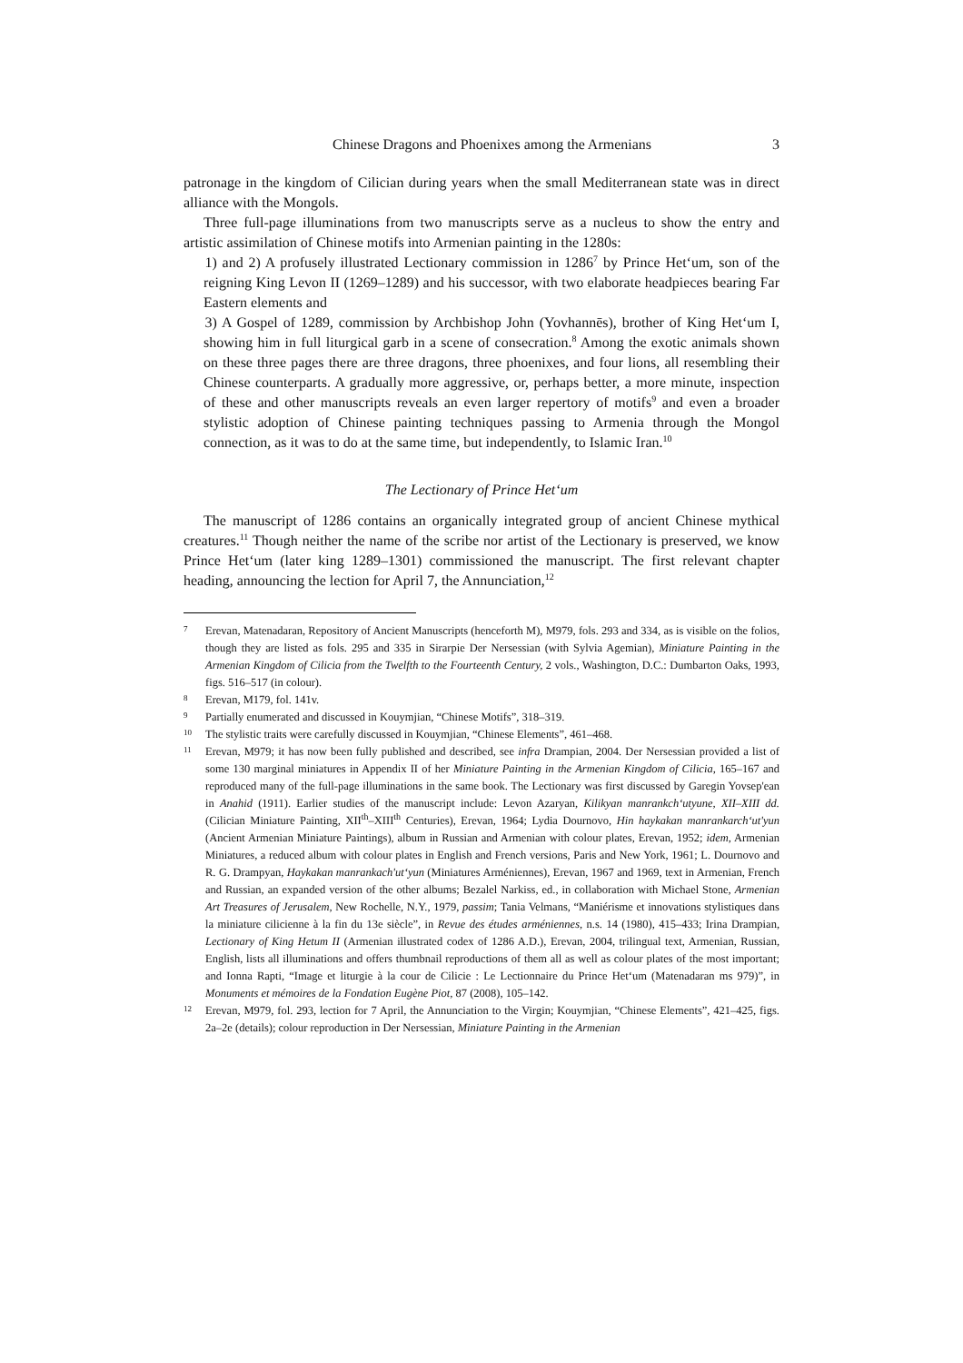Chinese Dragons and Phoenixes among the Armenians 3
patronage in the kingdom of Cilician during years when the small Mediterranean state was in direct alliance with the Mongols.
Three full-page illuminations from two manuscripts serve as a nucleus to show the entry and artistic assimilation of Chinese motifs into Armenian painting in the 1280s:
1) and 2) A profusely illustrated Lectionary commission in 1286<sup>7</sup> by Prince Het‘um, son of the reigning King Levon II (1269–1289) and his successor, with two elaborate headpieces bearing Far Eastern elements and
3) A Gospel of 1289, commission by Archbishop John (Yovhannēs), brother of King Het‘um I, showing him in full liturgical garb in a scene of consecration.<sup>8</sup> Among the exotic animals shown on these three pages there are three dragons, three phoenixes, and four lions, all resembling their Chinese counterparts. A gradually more aggressive, or, perhaps better, a more minute, inspection of these and other manuscripts reveals an even larger repertory of motifs<sup>9</sup> and even a broader stylistic adoption of Chinese painting techniques passing to Armenia through the Mongol connection, as it was to do at the same time, but independently, to Islamic Iran.<sup>10</sup>
The Lectionary of Prince Het‘um
The manuscript of 1286 contains an organically integrated group of ancient Chinese mythical creatures.<sup>11</sup> Though neither the name of the scribe nor artist of the Lectionary is preserved, we know Prince Het‘um (later king 1289–1301) commissioned the manuscript. The first relevant chapter heading, announcing the lection for April 7, the Annunciation,<sup>12</sup>
7 Erevan, Matenadaran, Repository of Ancient Manuscripts (henceforth M), M979, fols. 293 and 334, as is visible on the folios, though they are listed as fols. 295 and 335 in Sirarpie Der Nersessian (with Sylvia Agemian), Miniature Painting in the Armenian Kingdom of Cilicia from the Twelfth to the Fourteenth Century, 2 vols., Washington, D.C.: Dumbarton Oaks, 1993, figs. 516–517 (in colour).
8 Erevan, M179, fol. 141v.
9 Partially enumerated and discussed in Kouymjian, “Chinese Motifs”, 318–319.
10 The stylistic traits were carefully discussed in Kouymjian, “Chinese Elements”, 461–468.
11 Erevan, M979; it has now been fully published and described, see infra Drampian, 2004. Der Nersessian provided a list of some 130 marginal miniatures in Appendix II of her Miniature Painting in the Armenian Kingdom of Cilicia, 165–167 and reproduced many of the full-page illuminations in the same book. The Lectionary was first discussed by Garegin Yovsep'ean in Anahid (1911). Earlier studies of the manuscript include: Levon Azaryan, Kilikyan manrankch‘utyune, XII–XIII dd. (Cilician Miniature Painting, XII<sup>th</sup>–XIII<sup>th</sup> Centuries), Erevan, 1964; Lydia Dournovo, Hin haykakan manrankarch‘ut'yun (Ancient Armenian Miniature Paintings), album in Russian and Armenian with colour plates, Erevan, 1952; idem, Armenian Miniatures, a reduced album with colour plates in English and French versions, Paris and New York, 1961; L. Dournovo and R. G. Drampyan, Haykakan manrankach'ut‘yun (Miniatures Arméniennes), Erevan, 1967 and 1969, text in Armenian, French and Russian, an expanded version of the other albums; Bezalel Narkiss, ed., in collaboration with Michael Stone, Armenian Art Treasures of Jerusalem, New Rochelle, N.Y., 1979, passim; Tania Velmans, “Maniérisme et innovations stylistiques dans la miniature cilicienne à la fin du 13e siècle”, in Revue des études arméniennes, n.s. 14 (1980), 415–433; Irina Drampian, Lectionary of King Hetum II (Armenian illustrated codex of 1286 A.D.), Erevan, 2004, trilingual text, Armenian, Russian, English, lists all illuminations and offers thumbnail reproductions of them all as well as colour plates of the most important; and Ionna Rapti, “Image et liturgie à la cour de Cilicie : Le Lectionnaire du Prince Het‘um (Matenadaran ms 979)”, in Monuments et mémoires de la Fondation Eugène Piot, 87 (2008), 105–142.
12 Erevan, M979, fol. 293, lection for 7 April, the Annunciation to the Virgin; Kouymjian, “Chinese Elements”, 421–425, figs. 2a–2e (details); colour reproduction in Der Nersessian, Miniature Painting in the Armenian